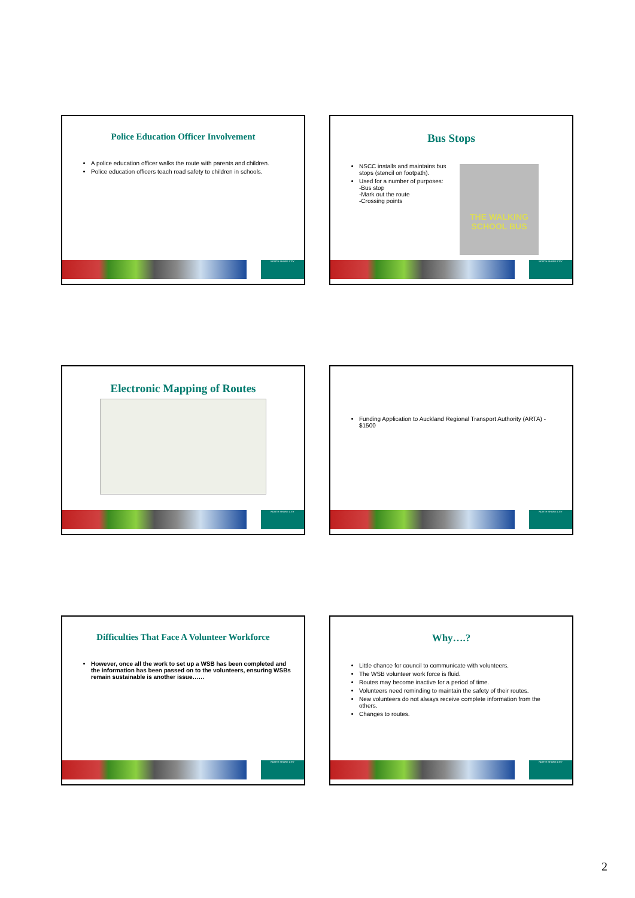Police Education Officer Involvement
A police education officer walks the route with parents and children.
Police education officers teach road safety to children in schools.
NORTH SHORE CITY
Bus Stops
NSCC installs and maintains bus stops (stencil on footpath).
Used for a number of purposes:
-Bus stop
-Mark out the route
-Crossing points
THE WALKING SCHOOL BUS
NORTH SHORE CITY
Electronic Mapping of Routes
NORTH SHORE CITY
Funding Application to Auckland Regional Transport Authority (ARTA) - $1500
NORTH SHORE CITY
Difficulties That Face A Volunteer Workforce
However, once all the work to set up a WSB has been completed and the information has been passed on to the volunteers, ensuring WSBs remain sustainable is another issue……
NORTH SHORE CITY
Why….?
Little chance for council to communicate with volunteers.
The WSB volunteer work force is fluid.
Routes may become inactive for a period of time.
Volunteers need reminding to maintain the safety of their routes.
New volunteers do not always receive complete information from the others.
Changes to routes.
NORTH SHORE CITY
2